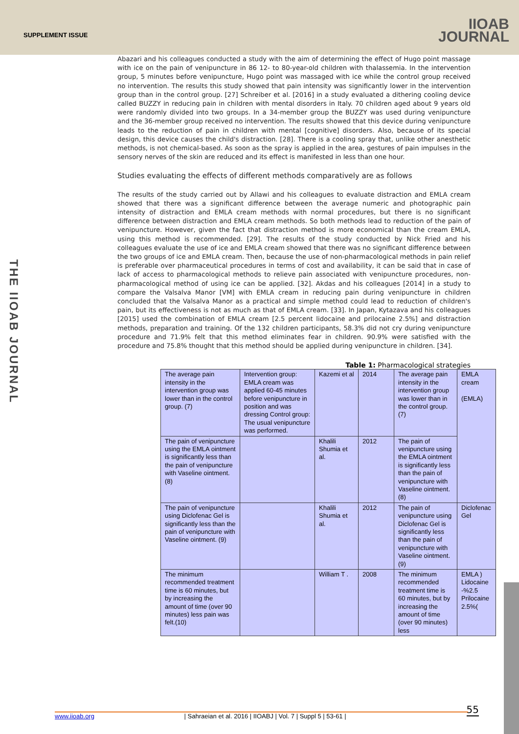SUPPLEMENT ISSUE
IIOAB
JOURNAL
THE IIOAB JOURNAL
Abazari and his colleagues conducted a study with the aim of determining the effect of Hugo point massage with ice on the pain of venipuncture in 86 12- to 80-year-old children with thalassemia. In the intervention group, 5 minutes before venipuncture, Hugo point was massaged with ice while the control group received no intervention. The results this study showed that pain intensity was significantly lower in the intervention group than in the control group. [27] Schreiber et al. [2016] in a study evaluated a dithering cooling device called BUZZY in reducing pain in children with mental disorders in Italy. 70 children aged about 9 years old were randomly divided into two groups. In a 34-member group the BUZZY was used during venipuncture and the 36-member group received no intervention. The results showed that this device during venipuncture leads to the reduction of pain in children with mental [cognitive] disorders. Also, because of its special design, this device causes the child's distraction. [28]. There is a cooling spray that, unlike other anesthetic methods, is not chemical-based. As soon as the spray is applied in the area, gestures of pain impulses in the sensory nerves of the skin are reduced and its effect is manifested in less than one hour.
Studies evaluating the effects of different methods comparatively are as follows
The results of the study carried out by Allawi and his colleagues to evaluate distraction and EMLA cream showed that there was a significant difference between the average numeric and photographic pain intensity of distraction and EMLA cream methods with normal procedures, but there is no significant difference between distraction and EMLA cream methods. So both methods lead to reduction of the pain of venipuncture. However, given the fact that distraction method is more economical than the cream EMLA, using this method is recommended. [29]. The results of the study conducted by Nick Fried and his colleagues evaluate the use of ice and EMLA cream showed that there was no significant difference between the two groups of ice and EMLA cream. Then, because the use of non-pharmacological methods in pain relief is preferable over pharmaceutical procedures in terms of cost and availability, it can be said that in case of lack of access to pharmacological methods to relieve pain associated with venipuncture procedures, non-pharmacological method of using ice can be applied. [32]. Akdas and his colleagues [2014] in a study to compare the Valsalva Manor [VM] with EMLA cream in reducing pain during venipuncture in children concluded that the Valsalva Manor as a practical and simple method could lead to reduction of children's pain, but its effectiveness is not as much as that of EMLA cream. [33]. In Japan, Kytazava and his colleagues [2015] used the combination of EMLA cream [2.5 percent lidocaine and prilocaine 2.5%] and distraction methods, preparation and training. Of the 132 children participants, 58.3% did not cry during venipuncture procedure and 71.9% felt that this method eliminates fear in children. 90.9% were satisfied with the procedure and 75.8% thought that this method should be applied during venipuncture in children. [34].
Table 1: Pharmacological strategies
| The average pain intensity in the intervention group was lower than in the control group. (7) | Intervention group: EMLA cream was applied 60-45 minutes before venipuncture in position and was dressing Control group: The usual venipuncture was performed. | Kazemi et al | 2014 | The average pain intensity in the intervention group was lower than in the control group. (7) | EMLA cream (EMLA) |
| The pain of venipuncture using the EMLA ointment is significantly less than the pain of venipuncture with Vaseline ointment. (8) | | Khalili Shumia et al. | 2012 | The pain of venipuncture using the EMLA ointment is significantly less than the pain of venipuncture with Vaseline ointment. (8) | |
| The pain of venipuncture using Diclofenac Gel is significantly less than the pain of venipuncture with Vaseline ointment. (9) | | Khalili Shumia et al. | 2012 | The pain of venipuncture using Diclofenac Gel is significantly less than the pain of venipuncture with Vaseline ointment. (9) | Diclofenac Gel |
| The minimum recommended treatment time is 60 minutes, but by increasing the amount of time (over 90 minutes) less pain was felt.(10) | | William T . | 2008 | The minimum recommended treatment time is 60 minutes, but by increasing the amount of time (over 90 minutes) less | EMLA ) Lidocaine -%2.5 Prilocaine 2.5%( |
55 www.iioab.org | Sahraeian et al. 2016 | IIOABJ | Vol. 7 | Suppl 5 | 53-61 |